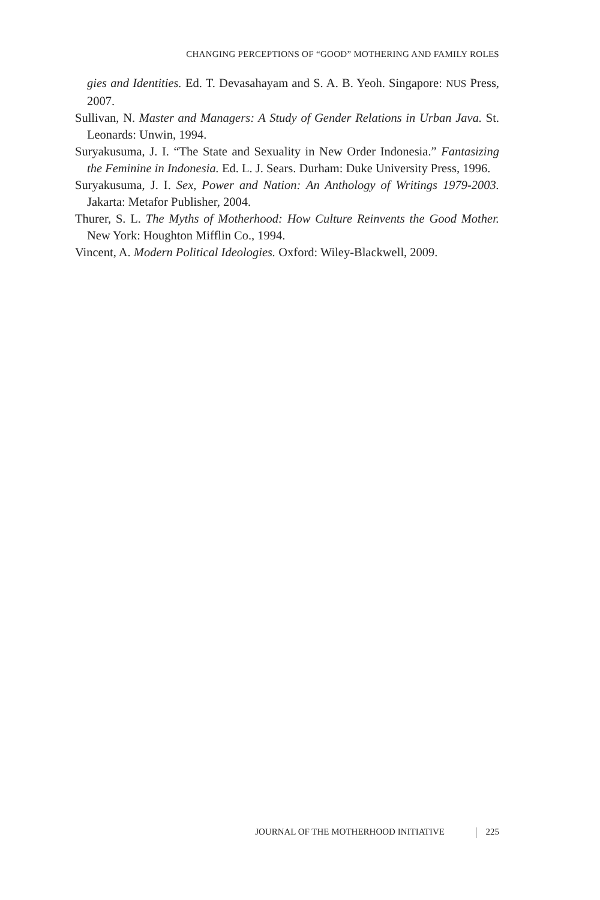CHANGING PERCEPTIONS OF “GOOD” MOTHERING AND FAMILY ROLES
gies and Identities. Ed. T. Devasahayam and S. A. B. Yeoh. Singapore: NUS Press, 2007.
Sullivan, N. Master and Managers: A Study of Gender Relations in Urban Java. St. Leonards: Unwin, 1994.
Suryakusuma, J. I. “The State and Sexuality in New Order Indonesia.” Fantasizing the Feminine in Indonesia. Ed. L. J. Sears. Durham: Duke University Press, 1996.
Suryakusuma, J. I. Sex, Power and Nation: An Anthology of Writings 1979-2003. Jakarta: Metafor Publisher, 2004.
Thurer, S. L. The Myths of Motherhood: How Culture Reinvents the Good Mother. New York: Houghton Mifflin Co., 1994.
Vincent, A. Modern Political Ideologies. Oxford: Wiley-Blackwell, 2009.
JOURNAL OF THE MOTHERHOOD INITIATIVE 225